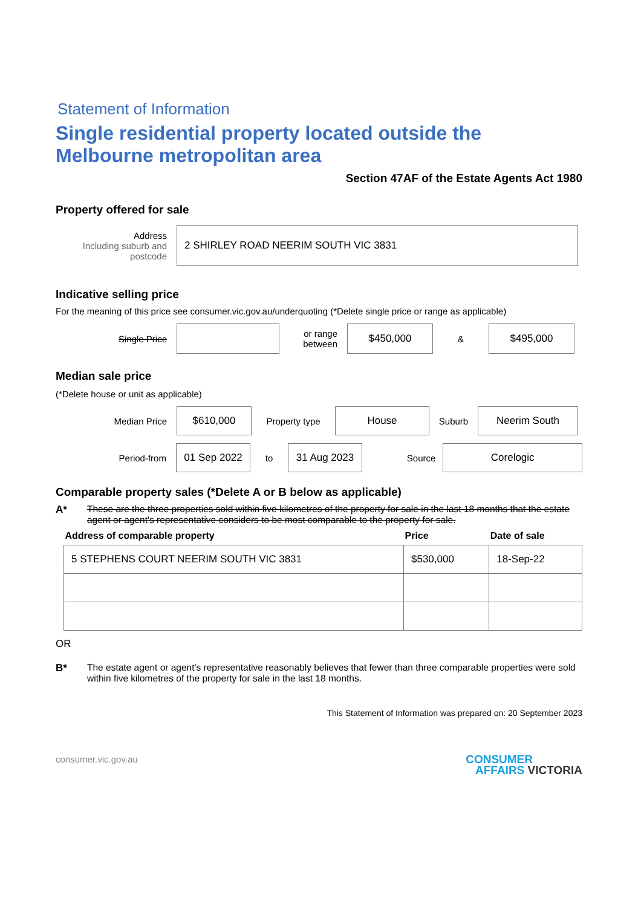Statement of Information
Single residential property located outside the Melbourne metropolitan area
Section 47AF of the Estate Agents Act 1980
Property offered for sale
Address
Including suburb and postcode
2 SHIRLEY ROAD NEERIM SOUTH VIC 3831
Indicative selling price
For the meaning of this price see consumer.vic.gov.au/underquoting (*Delete single price or range as applicable)
Single Price
or range between
$450,000
&
$495,000
Median sale price
(*Delete house or unit as applicable)
Median Price
$610,000
Property type
House
Suburb
Neerim South
Period-from
01 Sep 2022
to
31 Aug 2023
Source
Corelogic
Comparable property sales (*Delete A or B below as applicable)
A* These are the three properties sold within five kilometres of the property for sale in the last 18 months that the estate agent or agent's representative considers to be most comparable to the property for sale.
| Address of comparable property | Price | Date of sale |
| --- | --- | --- |
| 5 STEPHENS COURT NEERIM SOUTH VIC 3831 | $530,000 | 18-Sep-22 |
OR
B* The estate agent or agent's representative reasonably believes that fewer than three comparable properties were sold within five kilometres of the property for sale in the last 18 months.
This Statement of Information was prepared on: 20 September 2023
consumer.vic.gov.au
CONSUMER
AFFAIRS VICTORIA